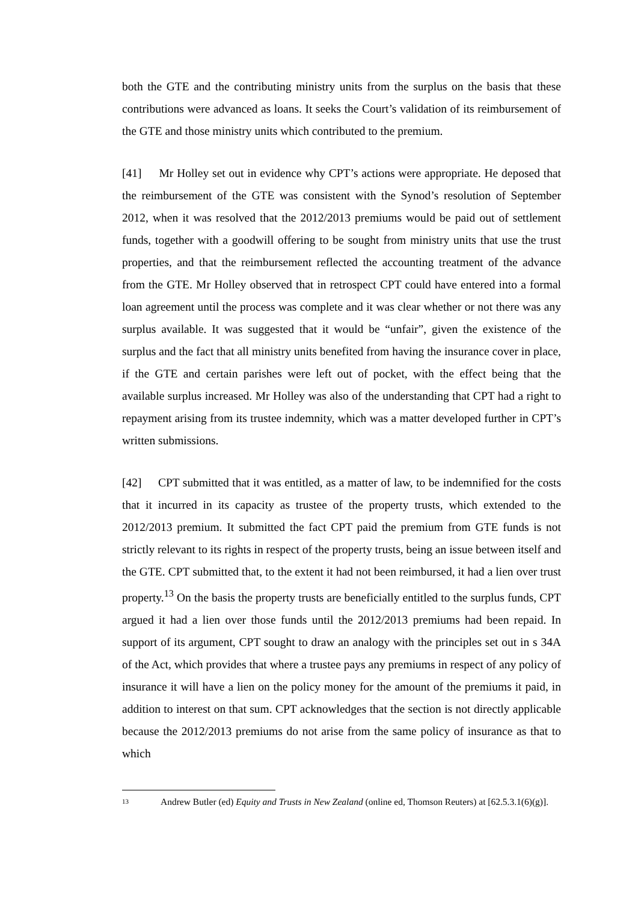both the GTE and the contributing ministry units from the surplus on the basis that these contributions were advanced as loans. It seeks the Court’s validation of its reimbursement of the GTE and those ministry units which contributed to the premium.
[41] Mr Holley set out in evidence why CPT’s actions were appropriate. He deposed that the reimbursement of the GTE was consistent with the Synod’s resolution of September 2012, when it was resolved that the 2012/2013 premiums would be paid out of settlement funds, together with a goodwill offering to be sought from ministry units that use the trust properties, and that the reimbursement reflected the accounting treatment of the advance from the GTE. Mr Holley observed that in retrospect CPT could have entered into a formal loan agreement until the process was complete and it was clear whether or not there was any surplus available. It was suggested that it would be “unfair”, given the existence of the surplus and the fact that all ministry units benefited from having the insurance cover in place, if the GTE and certain parishes were left out of pocket, with the effect being that the available surplus increased. Mr Holley was also of the understanding that CPT had a right to repayment arising from its trustee indemnity, which was a matter developed further in CPT’s written submissions.
[42] CPT submitted that it was entitled, as a matter of law, to be indemnified for the costs that it incurred in its capacity as trustee of the property trusts, which extended to the 2012/2013 premium. It submitted the fact CPT paid the premium from GTE funds is not strictly relevant to its rights in respect of the property trusts, being an issue between itself and the GTE. CPT submitted that, to the extent it had not been reimbursed, it had a lien over trust property.<sup>13</sup> On the basis the property trusts are beneficially entitled to the surplus funds, CPT argued it had a lien over those funds until the 2012/2013 premiums had been repaid. In support of its argument, CPT sought to draw an analogy with the principles set out in s 34A of the Act, which provides that where a trustee pays any premiums in respect of any policy of insurance it will have a lien on the policy money for the amount of the premiums it paid, in addition to interest on that sum. CPT acknowledges that the section is not directly applicable because the 2012/2013 premiums do not arise from the same policy of insurance as that to which
13 Andrew Butler (ed) Equity and Trusts in New Zealand (online ed, Thomson Reuters) at [62.5.3.1(6)(g)].